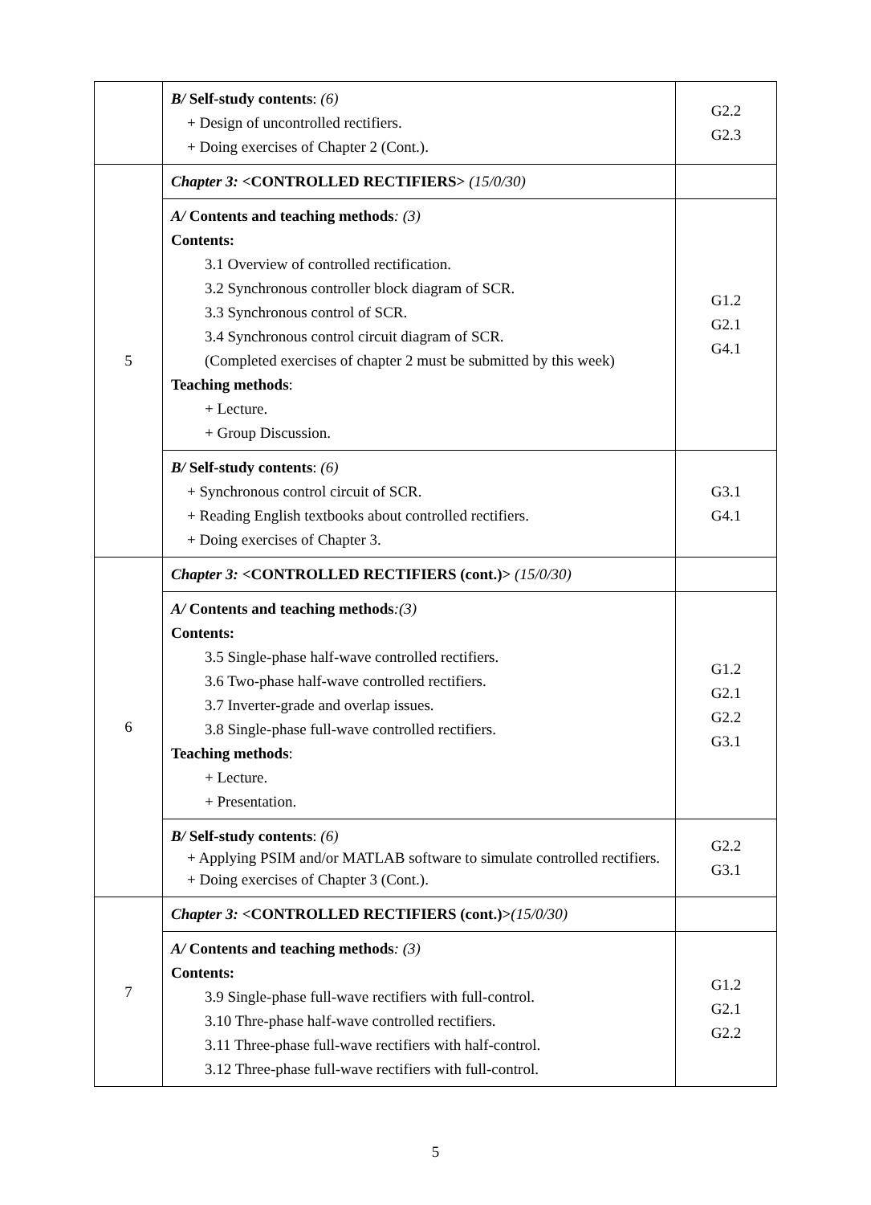| | B/ Self-study contents : (6) + Design of uncontrolled rectifiers. + Doing exercises of Chapter 2 (Cont.). | G2.2 G2.3 |
| 5 | Chapter 3: <CONTROLLED RECTIFIERS> (15/0/30) | |
| | A/ Contents and teaching methods : (3) Contents: 3.1 Overview of controlled rectification. 3.2 Synchronous controller block diagram of SCR. 3.3 Synchronous control of SCR. 3.4 Synchronous control circuit diagram of SCR. (Completed exercises of chapter 2 must be submitted by this week) Teaching methods : + Lecture. + Group Discussion. | G1.2 G2.1 G4.1 |
| | B/ Self-study contents : (6) + Synchronous control circuit of SCR. + Reading English textbooks about controlled rectifiers. + Doing exercises of Chapter 3. | G3.1 G4.1 |
| 6 | Chapter 3: <CONTROLLED RECTIFIERS (cont.)> (15/0/30) | |
| | A/ Contents and teaching methods :(3) Contents: 3.5 Single-phase half-wave controlled rectifiers. 3.6 Two-phase half-wave controlled rectifiers. 3.7 Inverter-grade and overlap issues. 3.8 Single-phase full-wave controlled rectifiers. Teaching methods : + Lecture. + Presentation. | G1.2 G2.1 G2.2 G3.1 |
| | B/ Self-study contents : (6) + Applying PSIM and/or MATLAB software to simulate controlled rectifiers. + Doing exercises of Chapter 3 (Cont.). | G2.2 G3.1 |
| 7 | Chapter 3: <CONTROLLED RECTIFIERS (cont.)> (15/0/30) | |
| | A/ Contents and teaching methods : (3) Contents: 3.9 Single-phase full-wave rectifiers with full-control. 3.10 Thre-phase half-wave controlled rectifiers. 3.11 Three-phase full-wave rectifiers with half-control. 3.12 Three-phase full-wave rectifiers with full-control. | G1.2 G2.1 G2.2 |
5